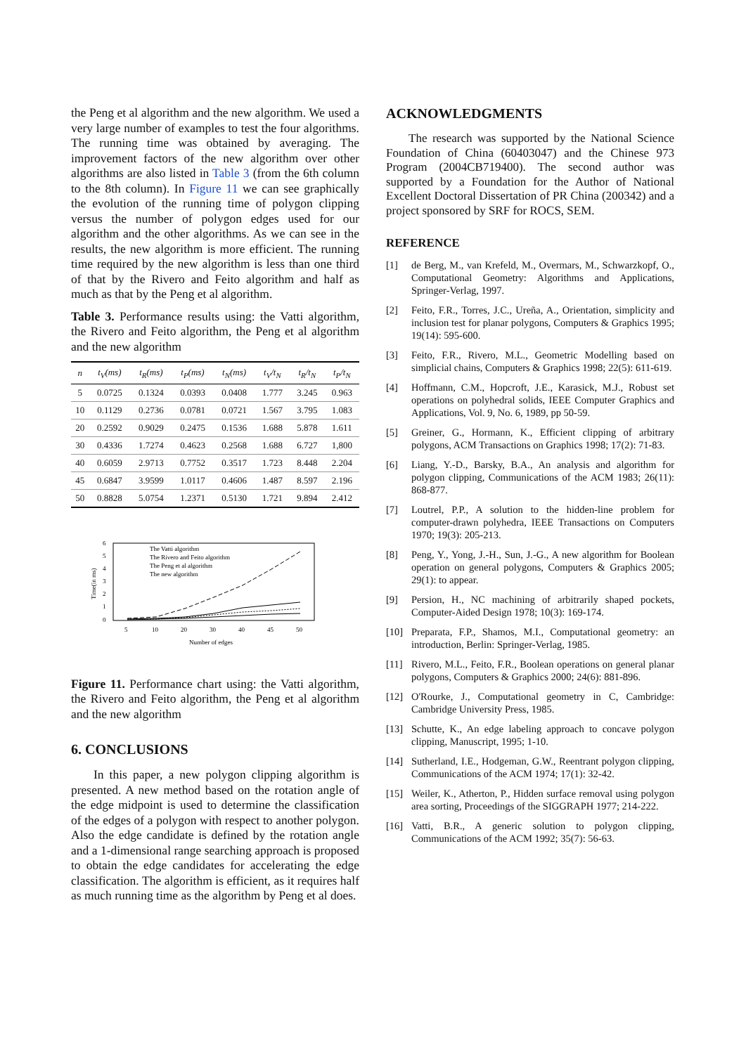the Peng et al algorithm and the new algorithm. We used a very large number of examples to test the four algorithms. The running time was obtained by averaging. The improvement factors of the new algorithm over other algorithms are also listed in Table 3 (from the 6th column to the 8th column). In Figure 11 we can see graphically the evolution of the running time of polygon clipping versus the number of polygon edges used for our algorithm and the other algorithms. As we can see in the results, the new algorithm is more efficient. The running time required by the new algorithm is less than one third of that by the Rivero and Feito algorithm and half as much as that by the Peng et al algorithm.
Table 3. Performance results using: the Vatti algorithm, the Rivero and Feito algorithm, the Peng et al algorithm and the new algorithm
| n | t<sub>V</sub>(ms) | t<sub>R</sub>(ms) | t<sub>P</sub>(ms) | t<sub>N</sub>(ms) | t<sub>V</sub>/t<sub>N</sub> | t<sub>R</sub>/t<sub>N</sub> | t<sub>P</sub>/t<sub>N</sub> |
| --- | --- | --- | --- | --- | --- | --- | --- |
| 5 | 0.0725 | 0.1324 | 0.0393 | 0.0408 | 1.777 | 3.245 | 0.963 |
| 10 | 0.1129 | 0.2736 | 0.0781 | 0.0721 | 1.567 | 3.795 | 1.083 |
| 20 | 0.2592 | 0.9029 | 0.2475 | 0.1536 | 1.688 | 5.878 | 1.611 |
| 30 | 0.4336 | 1.7274 | 0.4623 | 0.2568 | 1.688 | 6.727 | 1,800 |
| 40 | 0.6059 | 2.9713 | 0.7752 | 0.3517 | 1.723 | 8.448 | 2.204 |
| 45 | 0.6847 | 3.9599 | 1.0117 | 0.4606 | 1.487 | 8.597 | 2.196 |
| 50 | 0.8828 | 5.0754 | 1.2371 | 0.5130 | 1.721 | 9.894 | 2.412 |
6
5
4
3
2
1
0
Time(in ms)
5
10
20
30
40
45
50
Number of edges
The Vatti algorithm
The Rivero and Feito algorithm
The Peng et al algorithm
The new algorithm
Figure 11. Performance chart using: the Vatti algorithm, the Rivero and Feito algorithm, the Peng et al algorithm and the new algorithm
6. CONCLUSIONS
In this paper, a new polygon clipping algorithm is presented. A new method based on the rotation angle of the edge midpoint is used to determine the classification of the edges of a polygon with respect to another polygon. Also the edge candidate is defined by the rotation angle and a 1-dimensional range searching approach is proposed to obtain the edge candidates for accelerating the edge classification. The algorithm is efficient, as it requires half as much running time as the algorithm by Peng et al does.
ACKNOWLEDGMENTS
The research was supported by the National Science Foundation of China (60403047) and the Chinese 973 Program (2004CB719400). The second author was supported by a Foundation for the Author of National Excellent Doctoral Dissertation of PR China (200342) and a project sponsored by SRF for ROCS, SEM.
REFERENCE
[1] de Berg, M., van Krefeld, M., Overmars, M., Schwarzkopf, O., Computational Geometry: Algorithms and Applications, Springer-Verlag, 1997.
[2] Feito, F.R., Torres, J.C., Ureña, A., Orientation, simplicity and inclusion test for planar polygons, Computers & Graphics 1995; 19(14): 595-600.
[3] Feito, F.R., Rivero, M.L., Geometric Modelling based on simplicial chains, Computers & Graphics 1998; 22(5): 611-619.
[4] Hoffmann, C.M., Hopcroft, J.E., Karasick, M.J., Robust set operations on polyhedral solids, IEEE Computer Graphics and Applications, Vol. 9, No. 6, 1989, pp 50-59.
[5] Greiner, G., Hormann, K., Efficient clipping of arbitrary polygons, ACM Transactions on Graphics 1998; 17(2): 71-83.
[6] Liang, Y.-D., Barsky, B.A., An analysis and algorithm for polygon clipping, Communications of the ACM 1983; 26(11): 868-877.
[7] Loutrel, P.P., A solution to the hidden-line problem for computer-drawn polyhedra, IEEE Transactions on Computers 1970; 19(3): 205-213.
[8] Peng, Y., Yong, J.-H., Sun, J.-G., A new algorithm for Boolean operation on general polygons, Computers & Graphics 2005; 29(1): to appear.
[9] Persion, H., NC machining of arbitrarily shaped pockets, Computer-Aided Design 1978; 10(3): 169-174.
[10] Preparata, F.P., Shamos, M.I., Computational geometry: an introduction, Berlin: Springer-Verlag, 1985.
[11] Rivero, M.L., Feito, F.R., Boolean operations on general planar polygons, Computers & Graphics 2000; 24(6): 881-896.
[12] O'Rourke, J., Computational geometry in C, Cambridge: Cambridge University Press, 1985.
[13] Schutte, K., An edge labeling approach to concave polygon clipping, Manuscript, 1995; 1-10.
[14] Sutherland, I.E., Hodgeman, G.W., Reentrant polygon clipping, Communications of the ACM 1974; 17(1): 32-42.
[15] Weiler, K., Atherton, P., Hidden surface removal using polygon area sorting, Proceedings of the SIGGRAPH 1977; 214-222.
[16] Vatti, B.R., A generic solution to polygon clipping, Communications of the ACM 1992; 35(7): 56-63.